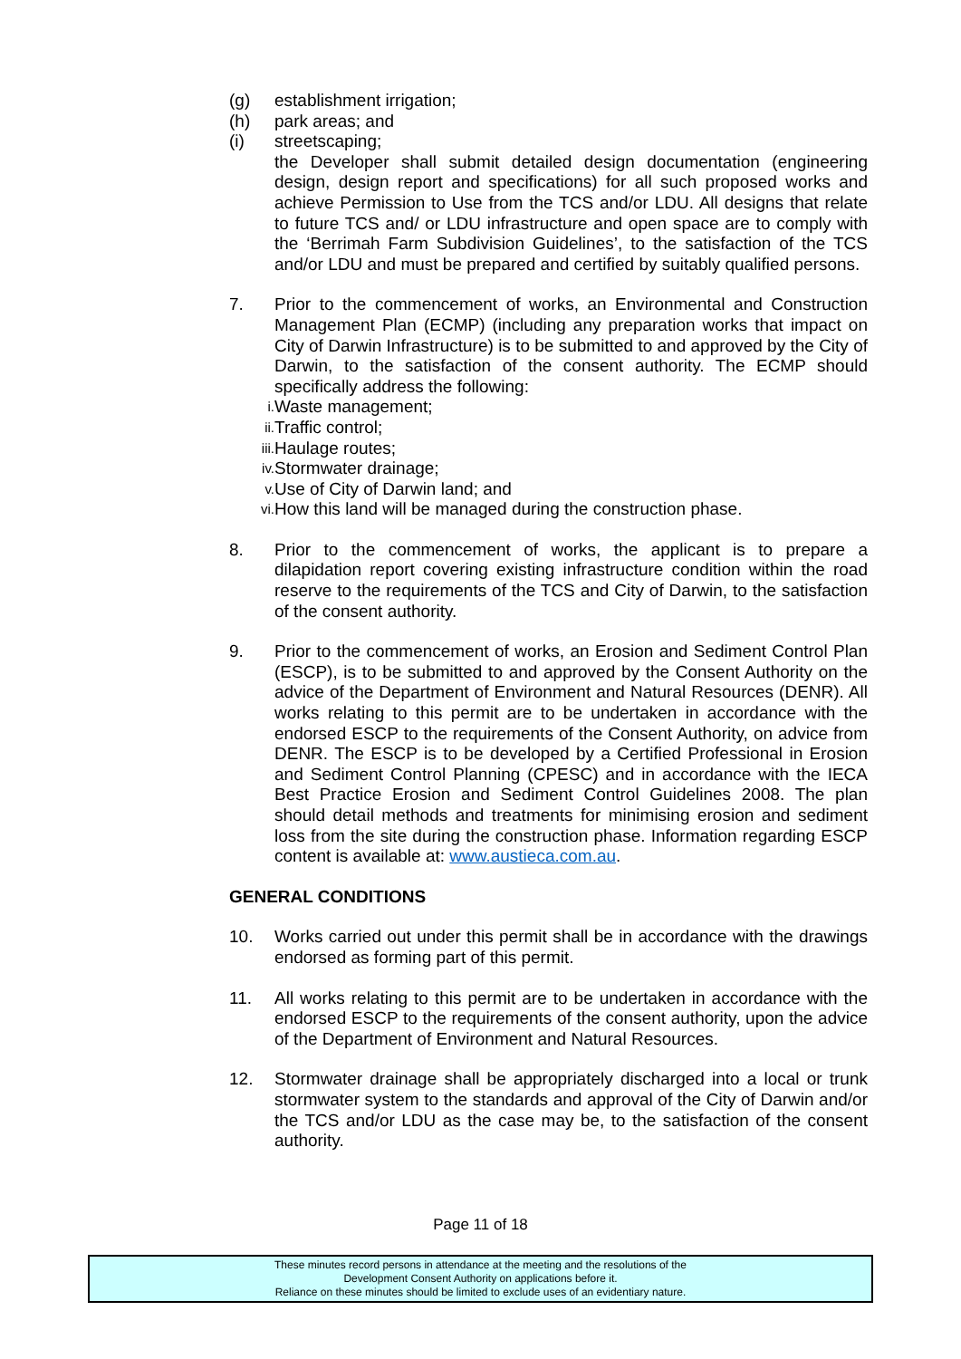(g) establishment irrigation;
(h) park areas; and
(i) streetscaping;
the Developer shall submit detailed design documentation (engineering design, design report and specifications) for all such proposed works and achieve Permission to Use from the TCS and/or LDU. All designs that relate to future TCS and/ or LDU infrastructure and open space are to comply with the ‘Berrimah Farm Subdivision Guidelines’, to the satisfaction of the TCS and/or LDU and must be prepared and certified by suitably qualified persons.
7. Prior to the commencement of works, an Environmental and Construction Management Plan (ECMP) (including any preparation works that impact on City of Darwin Infrastructure) is to be submitted to and approved by the City of Darwin, to the satisfaction of the consent authority. The ECMP should specifically address the following:
i. Waste management;
ii. Traffic control;
iii. Haulage routes;
iv. Stormwater drainage;
v. Use of City of Darwin land; and
vi. How this land will be managed during the construction phase.
8. Prior to the commencement of works, the applicant is to prepare a dilapidation report covering existing infrastructure condition within the road reserve to the requirements of the TCS and City of Darwin, to the satisfaction of the consent authority.
9. Prior to the commencement of works, an Erosion and Sediment Control Plan (ESCP), is to be submitted to and approved by the Consent Authority on the advice of the Department of Environment and Natural Resources (DENR). All works relating to this permit are to be undertaken in accordance with the endorsed ESCP to the requirements of the Consent Authority, on advice from DENR. The ESCP is to be developed by a Certified Professional in Erosion and Sediment Control Planning (CPESC) and in accordance with the IECA Best Practice Erosion and Sediment Control Guidelines 2008. The plan should detail methods and treatments for minimising erosion and sediment loss from the site during the construction phase. Information regarding ESCP content is available at: www.austieca.com.au.
GENERAL CONDITIONS
10. Works carried out under this permit shall be in accordance with the drawings endorsed as forming part of this permit.
11. All works relating to this permit are to be undertaken in accordance with the endorsed ESCP to the requirements of the consent authority, upon the advice of the Department of Environment and Natural Resources.
12. Stormwater drainage shall be appropriately discharged into a local or trunk stormwater system to the standards and approval of the City of Darwin and/or the TCS and/or LDU as the case may be, to the satisfaction of the consent authority.
Page 11 of 18
These minutes record persons in attendance at the meeting and the resolutions of the
Development Consent Authority on applications before it.
Reliance on these minutes should be limited to exclude uses of an evidentiary nature.